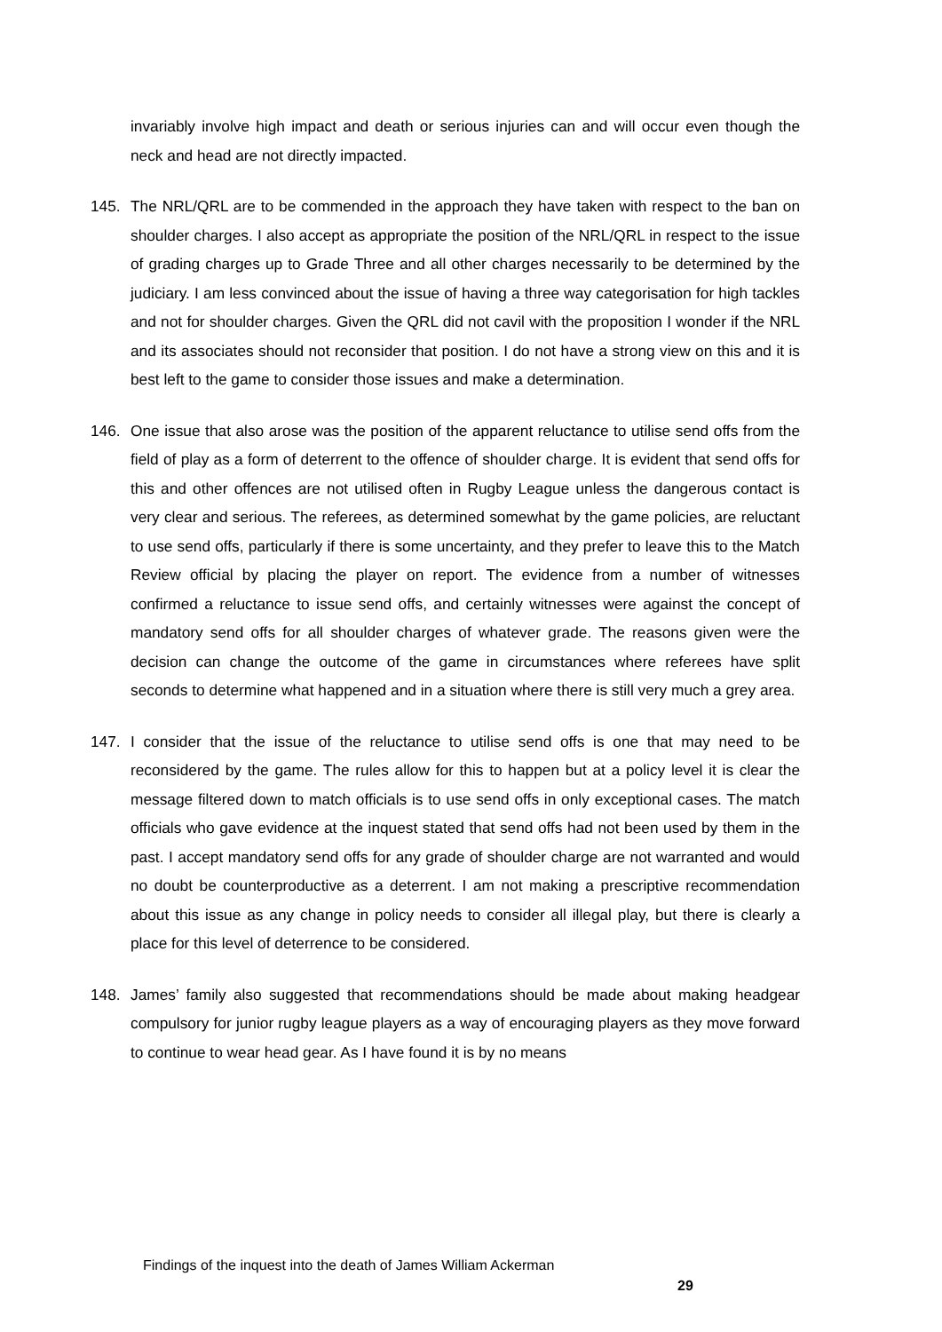invariably involve high impact and death or serious injuries can and will occur even though the neck and head are not directly impacted.
145. The NRL/QRL are to be commended in the approach they have taken with respect to the ban on shoulder charges. I also accept as appropriate the position of the NRL/QRL in respect to the issue of grading charges up to Grade Three and all other charges necessarily to be determined by the judiciary. I am less convinced about the issue of having a three way categorisation for high tackles and not for shoulder charges. Given the QRL did not cavil with the proposition I wonder if the NRL and its associates should not reconsider that position. I do not have a strong view on this and it is best left to the game to consider those issues and make a determination.
146. One issue that also arose was the position of the apparent reluctance to utilise send offs from the field of play as a form of deterrent to the offence of shoulder charge. It is evident that send offs for this and other offences are not utilised often in Rugby League unless the dangerous contact is very clear and serious. The referees, as determined somewhat by the game policies, are reluctant to use send offs, particularly if there is some uncertainty, and they prefer to leave this to the Match Review official by placing the player on report. The evidence from a number of witnesses confirmed a reluctance to issue send offs, and certainly witnesses were against the concept of mandatory send offs for all shoulder charges of whatever grade. The reasons given were the decision can change the outcome of the game in circumstances where referees have split seconds to determine what happened and in a situation where there is still very much a grey area.
147. I consider that the issue of the reluctance to utilise send offs is one that may need to be reconsidered by the game. The rules allow for this to happen but at a policy level it is clear the message filtered down to match officials is to use send offs in only exceptional cases. The match officials who gave evidence at the inquest stated that send offs had not been used by them in the past. I accept mandatory send offs for any grade of shoulder charge are not warranted and would no doubt be counterproductive as a deterrent. I am not making a prescriptive recommendation about this issue as any change in policy needs to consider all illegal play, but there is clearly a place for this level of deterrence to be considered.
148. James’ family also suggested that recommendations should be made about making headgear compulsory for junior rugby league players as a way of encouraging players as they move forward to continue to wear head gear. As I have found it is by no means
Findings of the inquest into the death of James William Ackerman
29